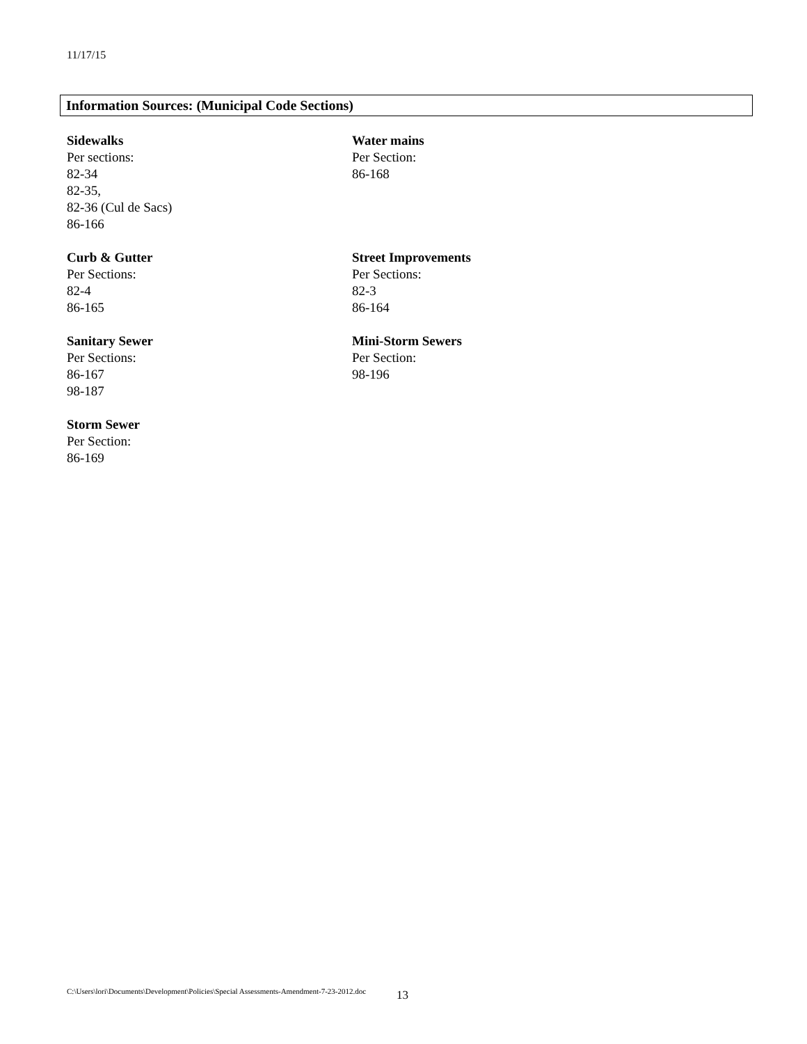11/17/15
Information Sources: (Municipal Code Sections)
Sidewalks
Per sections:
82-34
82-35,
82-36 (Cul de Sacs)
86-166
Curb & Gutter
Per Sections:
82-4
86-165
Sanitary Sewer
Per Sections:
86-167
98-187
Storm Sewer
Per Section:
86-169
Water mains
Per Section:
86-168
Street Improvements
Per Sections:
82-3
86-164
Mini-Storm Sewers
Per Section:
98-196
C:\Users\lori\Documents\Development\Policies\Special Assessments-Amendment-7-23-2012.doc
13